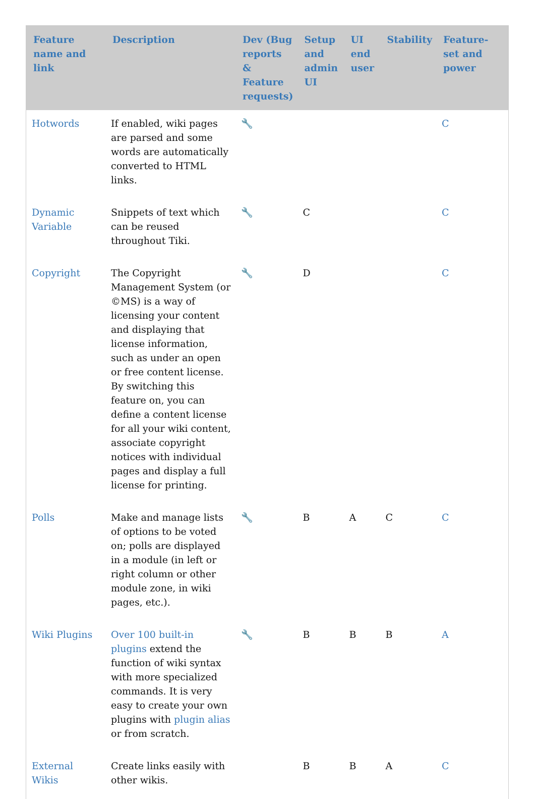| Feature name and link | Description | Dev (Bug reports & Feature requests) | Setup and admin UI | UI end user | Stability | Feature-set and power |
| --- | --- | --- | --- | --- | --- | --- |
| Hotwords | If enabled, wiki pages are parsed and some words are automatically converted to HTML links. | 🔧 | | | | C |
| Dynamic Variable | Snippets of text which can be reused throughout Tiki. | 🔧 | C | | | C |
| Copyright | The Copyright Management System (or ©MS) is a way of licensing your content and displaying that license information, such as under an open or free content license. By switching this feature on, you can define a content license for all your wiki content, associate copyright notices with individual pages and display a full license for printing. | 🔧 | D | | | C |
| Polls | Make and manage lists of options to be voted on; polls are displayed in a module (in left or right column or other module zone, in wiki pages, etc.). | 🔧 | B | A | C | C |
| Wiki Plugins | Over 100 built-in plugins extend the function of wiki syntax with more specialized commands. It is very easy to create your own plugins with plugin alias or from scratch. | 🔧 | B | B | B | A |
| External Wikis | Create links easily with other wikis. | | B | B | A | C |